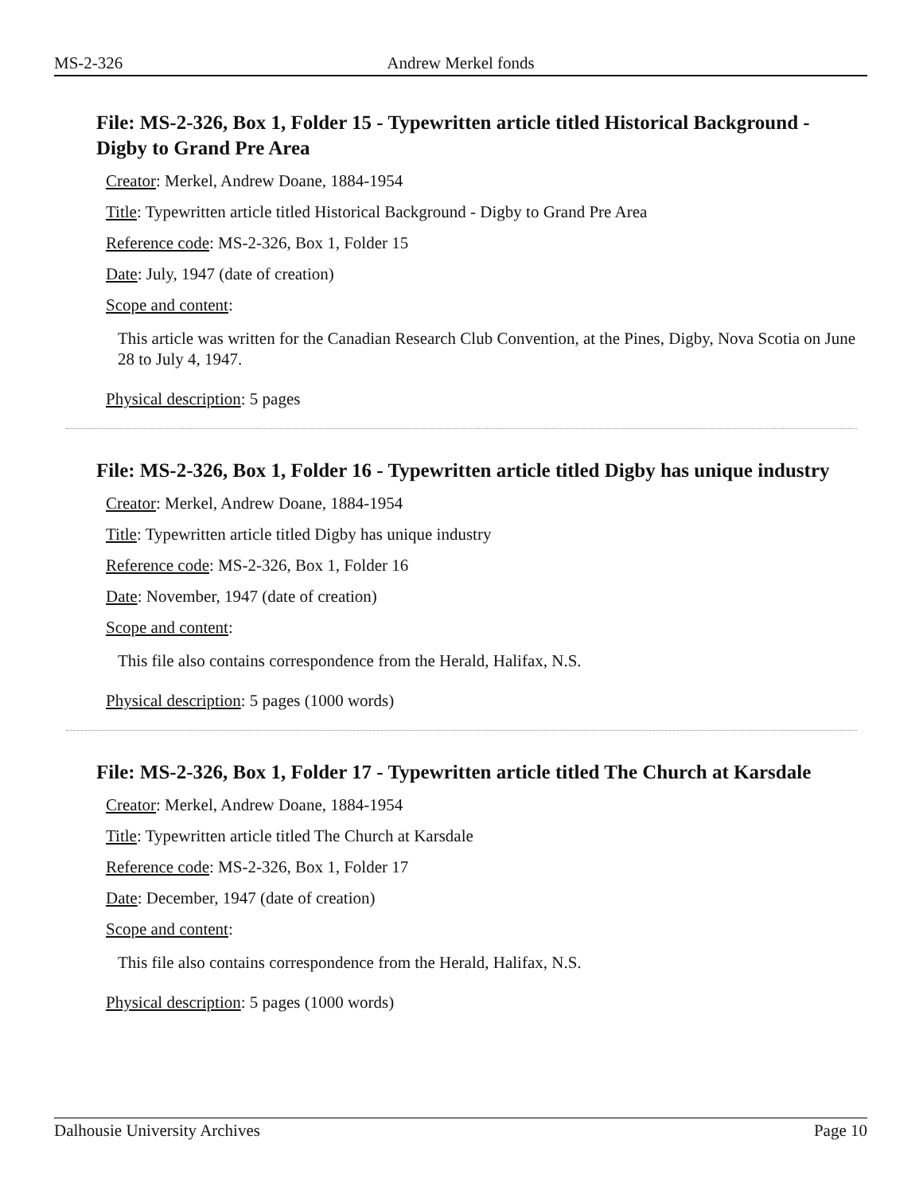MS-2-326 Andrew Merkel fonds
File: MS-2-326, Box 1, Folder 15 - Typewritten article titled Historical Background - Digby to Grand Pre Area
Creator: Merkel, Andrew Doane, 1884-1954
Title: Typewritten article titled Historical Background - Digby to Grand Pre Area
Reference code: MS-2-326, Box 1, Folder 15
Date: July, 1947 (date of creation)
Scope and content:
This article was written for the Canadian Research Club Convention, at the Pines, Digby, Nova Scotia on June 28 to July 4, 1947.
Physical description: 5 pages
File: MS-2-326, Box 1, Folder 16 - Typewritten article titled Digby has unique industry
Creator: Merkel, Andrew Doane, 1884-1954
Title: Typewritten article titled Digby has unique industry
Reference code: MS-2-326, Box 1, Folder 16
Date: November, 1947 (date of creation)
Scope and content:
This file also contains correspondence from the Herald, Halifax, N.S.
Physical description: 5 pages (1000 words)
File: MS-2-326, Box 1, Folder 17 - Typewritten article titled The Church at Karsdale
Creator: Merkel, Andrew Doane, 1884-1954
Title: Typewritten article titled The Church at Karsdale
Reference code: MS-2-326, Box 1, Folder 17
Date: December, 1947 (date of creation)
Scope and content:
This file also contains correspondence from the Herald, Halifax, N.S.
Physical description: 5 pages (1000 words)
Dalhousie University Archives Page 10